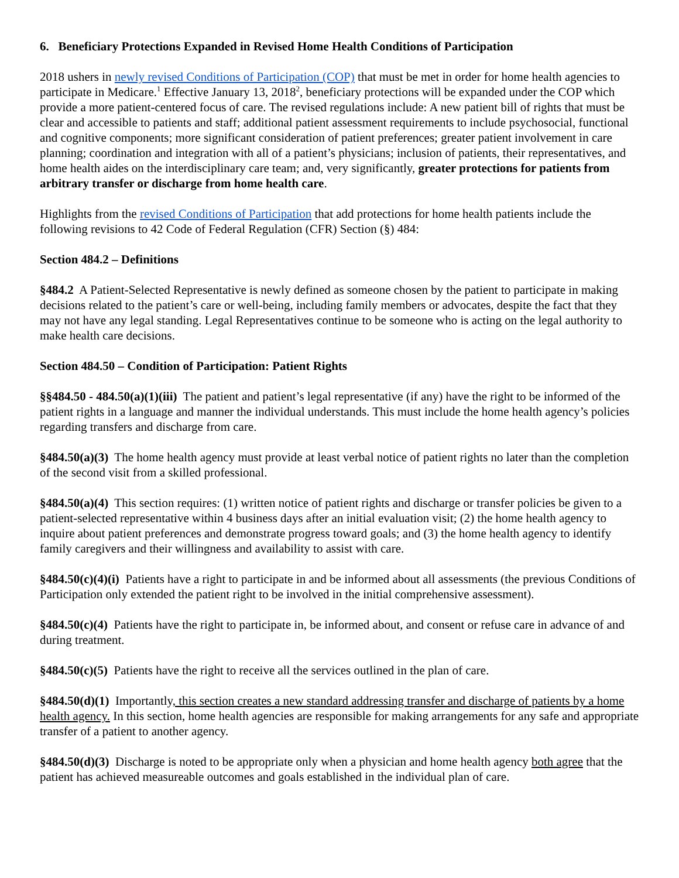6. Beneficiary Protections Expanded in Revised Home Health Conditions of Participation
2018 ushers in newly revised Conditions of Participation (COP) that must be met in order for home health agencies to participate in Medicare.<sup>1</sup> Effective January 13, 2018<sup>2</sup>, beneficiary protections will be expanded under the COP which provide a more patient-centered focus of care. The revised regulations include: A new patient bill of rights that must be clear and accessible to patients and staff; additional patient assessment requirements to include psychosocial, functional and cognitive components; more significant consideration of patient preferences; greater patient involvement in care planning; coordination and integration with all of a patient’s physicians; inclusion of patients, their representatives, and home health aides on the interdisciplinary care team; and, very significantly, greater protections for patients from arbitrary transfer or discharge from home health care.
Highlights from the revised Conditions of Participation that add protections for home health patients include the following revisions to 42 Code of Federal Regulation (CFR) Section (§) 484:
Section 484.2 – Definitions
§484.2 A Patient-Selected Representative is newly defined as someone chosen by the patient to participate in making decisions related to the patient’s care or well-being, including family members or advocates, despite the fact that they may not have any legal standing. Legal Representatives continue to be someone who is acting on the legal authority to make health care decisions.
Section 484.50 – Condition of Participation: Patient Rights
§§484.50 - 484.50(a)(1)(iii) The patient and patient’s legal representative (if any) have the right to be informed of the patient rights in a language and manner the individual understands. This must include the home health agency’s policies regarding transfers and discharge from care.
§484.50(a)(3) The home health agency must provide at least verbal notice of patient rights no later than the completion of the second visit from a skilled professional.
§484.50(a)(4) This section requires: (1) written notice of patient rights and discharge or transfer policies be given to a patient-selected representative within 4 business days after an initial evaluation visit; (2) the home health agency to inquire about patient preferences and demonstrate progress toward goals; and (3) the home health agency to identify family caregivers and their willingness and availability to assist with care.
§484.50(c)(4)(i) Patients have a right to participate in and be informed about all assessments (the previous Conditions of Participation only extended the patient right to be involved in the initial comprehensive assessment).
§484.50(c)(4) Patients have the right to participate in, be informed about, and consent or refuse care in advance of and during treatment.
§484.50(c)(5) Patients have the right to receive all the services outlined in the plan of care.
§484.50(d)(1) Importantly, this section creates a new standard addressing transfer and discharge of patients by a home health agency. In this section, home health agencies are responsible for making arrangements for any safe and appropriate transfer of a patient to another agency.
§484.50(d)(3) Discharge is noted to be appropriate only when a physician and home health agency both agree that the patient has achieved measureable outcomes and goals established in the individual plan of care.